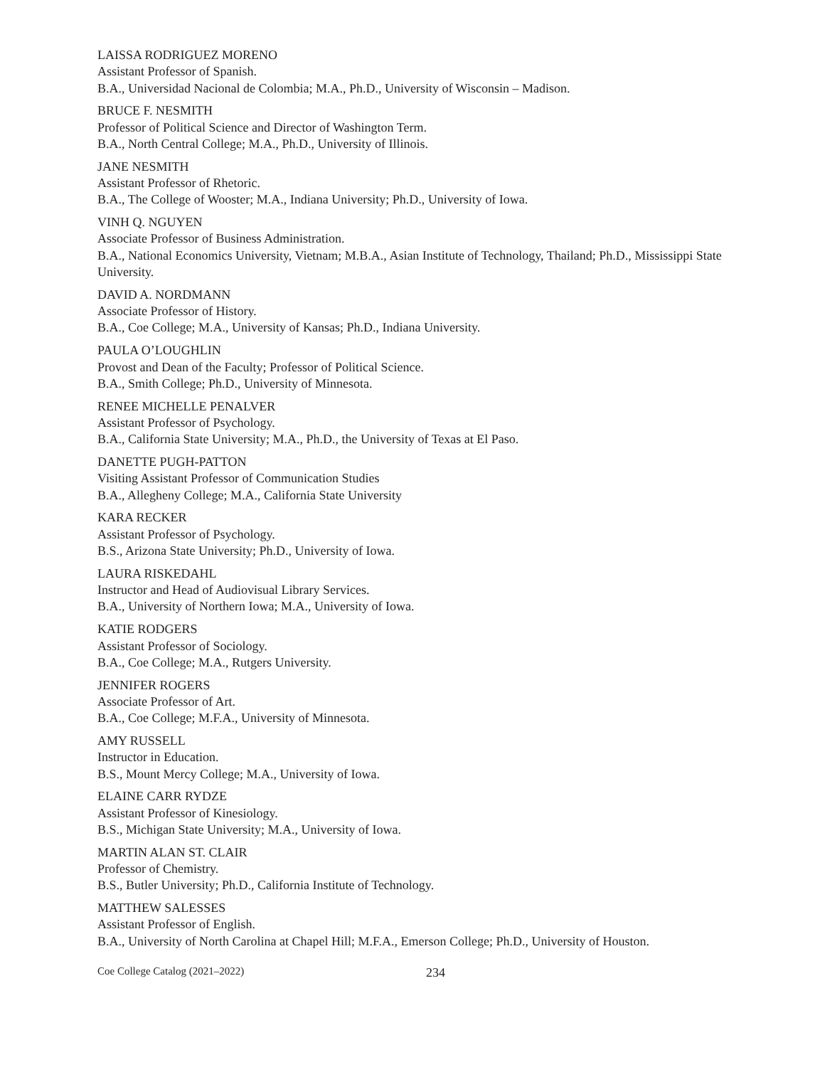LAISSA RODRIGUEZ MORENO
Assistant Professor of Spanish.
B.A., Universidad Nacional de Colombia; M.A., Ph.D., University of Wisconsin – Madison.
BRUCE F. NESMITH
Professor of Political Science and Director of Washington Term.
B.A., North Central College; M.A., Ph.D., University of Illinois.
JANE NESMITH
Assistant Professor of Rhetoric.
B.A., The College of Wooster; M.A., Indiana University; Ph.D., University of Iowa.
VINH Q. NGUYEN
Associate Professor of Business Administration.
B.A., National Economics University, Vietnam; M.B.A., Asian Institute of Technology, Thailand; Ph.D., Mississippi State University.
DAVID A. NORDMANN
Associate Professor of History.
B.A., Coe College; M.A., University of Kansas; Ph.D., Indiana University.
PAULA O’LOUGHLIN
Provost and Dean of the Faculty; Professor of Political Science.
B.A., Smith College; Ph.D., University of Minnesota.
RENEE MICHELLE PENALVER
Assistant Professor of Psychology.
B.A., California State University; M.A., Ph.D., the University of Texas at El Paso.
DANETTE PUGH-PATTON
Visiting Assistant Professor of Communication Studies
B.A., Allegheny College; M.A., California State University
KARA RECKER
Assistant Professor of Psychology.
B.S., Arizona State University; Ph.D., University of Iowa.
LAURA RISKEDAHL
Instructor and Head of Audiovisual Library Services.
B.A., University of Northern Iowa; M.A., University of Iowa.
KATIE RODGERS
Assistant Professor of Sociology.
B.A., Coe College; M.A., Rutgers University.
JENNIFER ROGERS
Associate Professor of Art.
B.A., Coe College; M.F.A., University of Minnesota.
AMY RUSSELL
Instructor in Education.
B.S., Mount Mercy College; M.A., University of Iowa.
ELAINE CARR RYDZE
Assistant Professor of Kinesiology.
B.S., Michigan State University; M.A., University of Iowa.
MARTIN ALAN ST. CLAIR
Professor of Chemistry.
B.S., Butler University; Ph.D., California Institute of Technology.
MATTHEW SALESSES
Assistant Professor of English.
B.A., University of North Carolina at Chapel Hill; M.F.A., Emerson College; Ph.D., University of Houston.
Coe College Catalog (2021–2022) 234